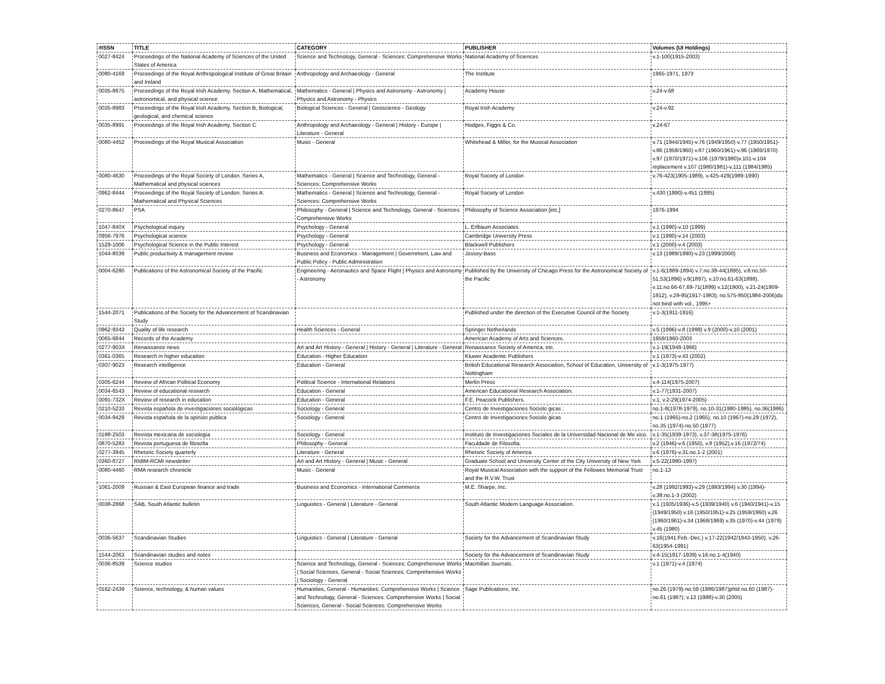| #ISSN | TITLE | CATEGORY | PUBLISHER | Volumes (UI Holdings) |
| --- | --- | --- | --- | --- |
| 0027-8424 | Proceedings of the National Academy of Sciences of the United States of America | Science and Technology, General - Sciences: Comprehensive Works | National Academy of Sciences | v.1-100(1915-2003) |
| 0080-4169 | Proceedings of the Royal Anthropological Institute of Great Britain and Ireland | Anthropology and Archaeology - General | The Institute | 1965-1971, 1973 |
| 0035-8975 | Proceedings of the Royal Irish Academy. Section A, Mathematical, astronomical, and physical science | Mathematics - General / Physics and Astronomy - Astronomy / Physics and Astronomy - Physics | Academy House | v.24-v.68 |
| 0035-8983 | Proceedings of the Royal Irish Academy. Section B, Biological, geological, and chemical science | Biological Sciences - General / Geoscience - Geology | Royal Irish Academy | v.24-v.92 |
| 0035-8991 | Proceedings of the Royal Irish Academy. Section C | Anthropology and Archaeology - General / History - Europe / Literature - General | Hodges, Figgis & Co. | v.24-67 |
| 0080-4452 | Proceedings of the Royal Musical Association | Music - General | Whitehead & Miller, for the Musical Association | v.71 (1944/1945)-v.76 (1949/1950) v.77 (1950/1951)-v.86 (1959/1960) v.87 (1960/1961)-v.96 (1969/1970) v.97 (1970/1971)-v.106 (1979/1980)v.101-v.104 replacement v.107 (1980/1981)-v.111 (1984/1985) |
| 0080-4630 | Proceedings of the Royal Society of London. Series A, Mathematical and physical sciences | Mathematics - General / Science and Technology, General - Sciences: Comprehensive Works | Royal Society of London | v.76-423(1905-1989), v.425-429(1989-1990) |
| 0962-8444 | Proceedings of the Royal Society of London. Series A: Mathematical and Physical Sciences | Mathematics - General / Science and Technology, General - Sciences: Comprehensive Works | Royal Society of London | v.430 (1990)-v.451 (1995) |
| 0270-8647 | PSA | Philosophy - General / Science and Technology, General - Sciences: Comprehensive Works | Philosophy of Science Association [etc.] | 1976-1994 |
| 1047-840X | Psychological inquiry | Psychology - General | L. Erlbaum Associates | v.1 (1990)-v.10 (1999) |
| 0956-7976 | Psychological science | Psychology - General | Cambridge University Press | v.1 (1990)-v.14 (2003) |
| 1529-1006 | Psychological Science in the Public Interest | Psychology - General | Blackwell Publishers | v.1 (2000)-v.4 (2003) |
| 1044-8039 | Public productivity & management review | Business and Economics - Management / Government, Law and Public Policy - Public Administration | Jossey-Bass | v.13 (1989/1990)-v.23 (1999/2000) |
| 0004-6280 | Publications of the Astronomical Society of the Pacific | Engineering - Aeronautics and Space Flight / Physics and Astronomy - Astronomy | Published by the University of Chicago Press for the Astronomical Society of the Pacific | v.1-6(1889-1894) v.7:no.39-44(1895), v.8:no.50-51,53(1896) v.9(1897), v.10:no.61-63(1898), v.11:no.66-67,69-71(1899) v.12(1900), v.21-24(1909-1912), v.29-95(1917-1983); no.575-850(1984-2006)do not bind with vol., 1995+ |
| 1544-2071 | Publications of the Society for the Advancement of Scandinavian Study | | Published under the direction of the Executive Council of the Society | v.1-3(1911-1916) |
| 0962-9343 | Quality of life research | Health Sciences - General | Springer Netherlands | v.5 (1996)-v.8 (1999) v.9 (2000)-v.10 (2001) |
| 0065-6844 | Records of the Academy | | American Academy of Arts and Sciences. | 1959/1960-2003 |
| 0277-903X | Renaissance news | Art and Art History - General / History - General / Literature - General | Renaissance Society of America, etc. | v.1-19(1948-1966) |
| 0361-0365 | Research in higher education | Education - Higher Education | Kluwer Academic Publishers | v.1 (1973)-v.43 (2002) |
| 0307-9023 | Research intelligence | Education - General | British Educational Research Association, School of Education, University of Nottingham | v.1-3(1975-1977) |
| 0305-6244 | Review of African Political Economy | Political Science - International Relations | Merlin Press | v.4-114(1975-2007) |
| 0034-6543 | Review of educational research | Education - General | American Educational Research Association. | v.1-77(1931-2007) |
| 0091-732X | Review of research in education | Education - General | F.E. Peacock Publishers. | v.1; v.2-29(1974-2005) |
| 0210-5233 | Revista española de investigaciones sociológicas | Sociology - General | Centro de Investigaciones Sociolo ́gicas : | no.1-8(1978-1979), no.10-31(1980-1985), no.36(1986) |
| 0034-9429 | Revista española de la opinión pública | Sociology - General | Centro de Investigaciones Sociolo ́gicas | no.1 (1965)-no.2 (1965), no.10 (1967)-no.29 (1972), no.35 (1974)-no.50 (1977) |
| 0188-2503 | Revista mexicana de sociología | Sociology - General | Instituto de Investigaciones Sociales de la Universidad Nacional de Me ́xico. | v.1-35(1939-1973), v.37-38(1975-1976) |
| 0870-5283 | Revista portuguesa de filosofia | Philosophy - General | Faculdade de Filosofia. | v.2 (1946)-v.6 (1950), v.8 (1952),v.16 (1972/74) |
| 0277-3945 | Rhetoric Society quarterly | Literature - General | Rhetoric Society of America | v.6 (1976)-v.31:no.1-2 (2001) |
| 0360-8727 | RIdIM-RCMI newsletter | Art and Art History - General / Music - General | Graduate School and University Center of the City University of New York | v.5-22(1980-1997) |
| 0080-4460 | RMA research chronicle | Music - General | Royal Musical Association with the support of the Fellowes Memorial Trust and the R.V.W. Trust | no.1-13 |
| 1061-2009 | Russian & East European finance and trade | Business and Economics - International Commerce | M.E. Sharpe, Inc. | v.28 (1992/1993)-v.29 (1993/1994) v.30 (1994)-v.38:no.1-3 (2002) |
| 0038-2868 | SAB, South Atlantic bulletin | Linguistics - General / Literature - General | South Atlantic Modern Language Association. | v.1 (1935/1936)-v.5 (1939/1940) v.6 (1940/1941)-v.15 (1949/1950) v.16 (1950/1951)-v.25 (1959/1960) v.26 (1960/1961)-v.34 (1968/1969) v.35 (1970)-v.44 (1979) v.45 (1980) |
| 0036-5637 | Scandinavian Studies | Linguistics - General / Literature - General | Society for the Advancement of Scandinavian Study | v.16(1941:Feb.-Dec.) v.17-22(1942/1943-1950), v.26-63(1954-1991) |
| 1544-2063 | Scandinavian studies and notes | | Society for the Advancement of Scandinavian Study | v.4-15(1917-1939) v.16:no.1-4(1940) |
| 0036-8539 | Science studies | Science and Technology, General - Sciences: Comprehensive Works / Social Sciences, General - Social Sciences: Comprehensive Works / Sociology - General | Macmillan Journals. | v.1 (1971)-v.4 (1974) |
| 0162-2439 | Science, technology, & human values | Humanities, General - Humanities: Comprehensive Works / Science and Technology, General - Sciences: Comprehensive Works / Social Sciences, General - Social Sciences: Comprehensive Works | Sage Publications, Inc. | no.26 (1979)-no.59 (1986/1987)phld no.60 (1987)-no.61 (1987); v.13 (1988)-v.30 (2005) |